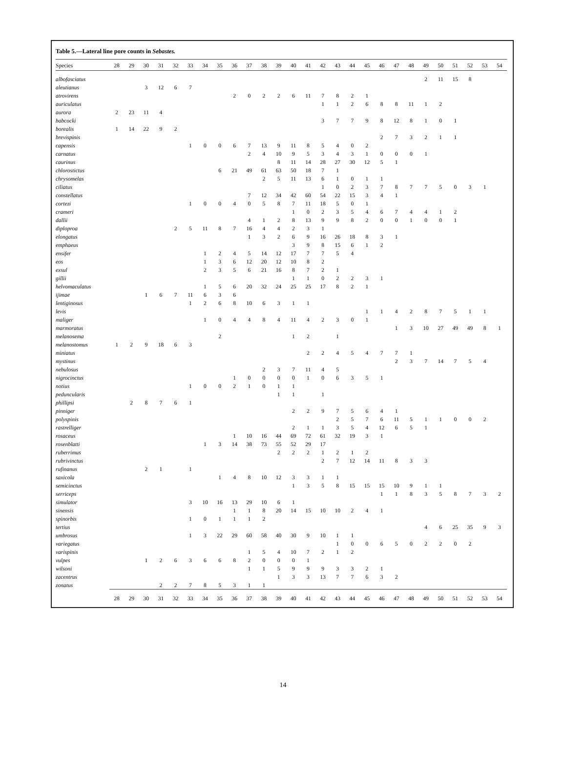Table 5.—Lateral line pore counts in Sebastes.
| Species | 28 | 29 | 30 | 31 | 32 | 33 | 34 | 35 | 36 | 37 | 38 | 39 | 40 | 41 | 42 | 43 | 44 | 45 | 46 | 47 | 48 | 49 | 50 | 51 | 52 | 53 | 54 |
| --- | --- | --- | --- | --- | --- | --- | --- | --- | --- | --- | --- | --- | --- | --- | --- | --- | --- | --- | --- | --- | --- | --- | --- | --- | --- | --- | --- |
| albofasciatus | | | | | | | | | | | | | | | | | | | | | | 2 | 11 | 15 | 8 | | |
| aleutianus | | | 3 | 12 | 6 | 7 | | | | | | | | | | | | | | | | | | | | | |
| atrovirens | | | | | | | | | 2 | 0 | 2 | 2 | 6 | 11 | 7 | 8 | 2 | 1 | | | | | | | | | |
| auriculatus | | | | | | | | | | | | | | | 1 | 1 | 2 | 6 | 8 | 8 | 11 | 1 | 2 | | | | |
| aurora | 2 | 23 | 11 | 4 | | | | | | | | | | | | | | | | | | | | | | | |
| babcocki | | | | | | | | | | | | | | | 3 | 7 | 7 | 9 | 8 | 12 | 8 | 1 | 0 | 1 | | | |
| borealis | 1 | 14 | 22 | 9 | 2 | | | | | | | | | | | | | | | | | | | | | | |
| brevispinis | | | | | | | | | | | | | | | | | | | 2 | 7 | 3 | 2 | 1 | 1 | | | |
| capensis | | | | | | 1 | 0 | 0 | 6 | 7 | 13 | 9 | 11 | 8 | 5 | 4 | 0 | 2 | | | | | | | | | |
| carnatus | | | | | | | | | | 2 | 4 | 10 | 9 | 5 | 3 | 4 | 3 | 1 | 0 | 0 | 0 | 1 | | | | | |
| caurinus | | | | | | | | | | | | 8 | 11 | 14 | 28 | 27 | 30 | 12 | 5 | 1 | | | | | | | |
| chlorostictus | | | | | | | | 6 | 21 | 49 | 61 | 63 | 50 | 18 | 7 | 1 | | | | | | | | | | | |
| chrysomelas | | | | | | | | | | | 2 | 5 | 11 | 13 | 6 | 1 | 0 | 1 | 1 | | | | | | | | |
| ciliatus | | | | | | | | | | | | | | | 1 | 0 | 2 | 3 | 7 | 8 | 7 | 7 | 5 | 0 | 3 | 1 | |
| constellatus | | | | | | | | | | 7 | 12 | 34 | 42 | 60 | 54 | 22 | 15 | 3 | 4 | 1 | | | | | | | |
| cortezi | | | | | | 1 | 0 | 0 | 4 | 0 | 5 | 8 | 7 | 11 | 18 | 5 | 0 | 1 | | | | | | | | | |
| crameri | | | | | | | | | | | | | 1 | 0 | 2 | 3 | 5 | 4 | 6 | 7 | 4 | 4 | 1 | 2 | | | |
| dallii | | | | | | | | | | 4 | 1 | 2 | 8 | 13 | 9 | 9 | 8 | 2 | 0 | 0 | 1 | 0 | 0 | 1 | | | |
| diploproa | | | | | 2 | 5 | 11 | 8 | 7 | 16 | 4 | 4 | 2 | 3 | 1 | | | | | | | | | | | | |
| elongatus | | | | | | | | | | 1 | 3 | 2 | 6 | 9 | 16 | 26 | 18 | 8 | 3 | 1 | | | | | | | |
| emphaeus | | | | | | | | | | | | | 3 | 9 | 8 | 15 | 6 | 1 | 2 | | | | | | | | |
| ensifer | | | | | | | 1 | 2 | 4 | 5 | 14 | 12 | 17 | 7 | 7 | 5 | 4 | | | | | | | | | | |
| eos | | | | | | | 1 | 3 | 6 | 12 | 20 | 12 | 10 | 8 | 2 | | | | | | | | | | | | |
| exsul | | | | | | | 2 | 3 | 5 | 6 | 21 | 16 | 8 | 7 | 2 | 1 | | | | | | | | | | | |
| gillii | | | | | | | | | | | | | 1 | 1 | 0 | 2 | 2 | 3 | 1 | | | | | | | | |
| helvomaculatus | | | | | | | 1 | 5 | 6 | 20 | 32 | 24 | 25 | 25 | 17 | 8 | 2 | 1 | | | | | | | | | |
| ijimae | | | 1 | 6 | 7 | 11 | 6 | 3 | 6 | | | | | | | | | | | | | | | | | | |
| lentiginosus | | | | | | 1 | 2 | 6 | 8 | 10 | 6 | 3 | 1 | 1 | | | | | | | | | | | | | |
| levis | | | | | | | | | | | | | | | | | | 1 | 1 | 4 | 2 | 8 | 7 | 5 | 1 | 1 | |
| maliger | | | | | | | 1 | 0 | 4 | 4 | 8 | 4 | 11 | 4 | 2 | 3 | 0 | 1 | | | | | | | | | |
| marmoratus | | | | | | | | | | | | | | | | | | | | 1 | 3 | 10 | 27 | 49 | 49 | 8 | 1 |
| melanosema | | | | | | | | 2 | | | | | 1 | 2 | | 1 | | | | | | | | | | | |
| melanostomus | 1 | 2 | 9 | 18 | 6 | 3 | | | | | | | | | | | | | | | | | | | | | |
| miniatus | | | | | | | | | | | | | | 2 | 2 | 4 | 5 | 4 | 7 | 7 | 1 | | | | | | |
| mystinus | | | | | | | | | | | | | | | | | | | | 2 | 3 | 7 | 14 | 7 | 5 | 4 | |
| nebulosus | | | | | | | | | | | 2 | 3 | 7 | 11 | 4 | 5 | | | | | | | | | | | |
| nigrocinctus | | | | | | | | | 1 | 0 | 0 | 0 | 0 | 1 | 0 | 6 | 3 | 5 | 1 | | | | | | | | |
| notius | | | | | | 1 | 0 | 0 | 2 | 1 | 0 | 1 | 1 | | | | | | | | | | | | | | |
| peduncularis | | | | | | | | | | | | 1 | 1 | | 1 | | | | | | | | | | | | |
| phillipsi | | 2 | 8 | 7 | 6 | 1 | | | | | | | | | | | | | | | | | | | | | |
| pinniger | | | | | | | | | | | | | 2 | 2 | 9 | 7 | 5 | 6 | 4 | 1 | | | | | | | |
| polyspinis | | | | | | | | | | | | | | | | 2 | 5 | 7 | 6 | 11 | 5 | 1 | 1 | 0 | 0 | 2 | |
| rastrelliger | | | | | | | | | | | | | 2 | 1 | 1 | 3 | 5 | 4 | 12 | 6 | 5 | 1 | | | | | |
| rosaceus | | | | | | | | | 1 | 10 | 16 | 44 | 69 | 72 | 61 | 32 | 19 | 3 | 1 | | | | | | | | |
| rosenblatti | | | | | | | 1 | 3 | 14 | 38 | 73 | 55 | 52 | 29 | 17 | | | | | | | | | | | | |
| ruberrimus | | | | | | | | | | | | 2 | 2 | 2 | 1 | 2 | 1 | 2 | | | | | | | | | |
| rubrivinctus | | | | | | | | | | | | | | | 2 | 7 | 12 | 14 | 11 | 8 | 3 | 3 | | | | | |
| rufinanus | | | 2 | 1 | | 1 | | | | | | | | | | | | | | | | | | | | | |
| saxicola | | | | | | | | 1 | 4 | 8 | 10 | 12 | 3 | 3 | 1 | 1 | | | | | | | | | | | |
| semicinctus | | | | | | | | | | | | | 1 | 3 | 5 | 8 | 15 | 15 | 15 | 10 | 9 | 1 | 1 | | | | |
| serriceps | | | | | | | | | | | | | | | | | | | 1 | 1 | 8 | 3 | 5 | 8 | 7 | 3 | 2 |
| simulator | | | | | | 3 | 10 | 16 | 13 | 29 | 10 | 6 | 1 | | | | | | | | | | | | | | |
| sinensis | | | | | | | | | 1 | 1 | 8 | 20 | 14 | 15 | 10 | 10 | 2 | 4 | 1 | | | | | | | | |
| spinorbis | | | | | | 1 | 0 | 1 | 1 | 1 | 2 | | | | | | | | | | | | | | | | |
| tertius | | | | | | | | | | | | | | | | | | | | | | 4 | 6 | 25 | 35 | 9 | 3 |
| umbrosus | | | | | | 1 | 3 | 22 | 29 | 60 | 58 | 40 | 30 | 9 | 10 | 1 | 1 | | | | | | | | | | |
| variegatus | | | | | | | | | | | | | | | | 1 | 0 | 0 | 6 | 5 | 0 | 2 | 2 | 0 | 2 | | |
| varispinis | | | | | | | | | | 1 | 5 | 4 | 10 | 7 | 2 | 1 | 2 | | | | | | | | | | |
| vulpes | | | 1 | 2 | 6 | 3 | 6 | 6 | 8 | 2 | 0 | 0 | 0 | 1 | | | | | | | | | | | | | |
| wilsoni | | | | | | | | | | 1 | 1 | 5 | 9 | 9 | 9 | 3 | 3 | 2 | 1 | | | | | | | | |
| zacentrus | | | | | | | | | | | | 1 | 3 | 3 | 13 | 7 | 7 | 6 | 3 | 2 | | | | | | | |
| zonatus | | | | 2 | 2 | 7 | 8 | 5 | 3 | 1 | 1 | | | | | | | | | | | | | | | | |
| | 28 | 29 | 30 | 31 | 32 | 33 | 34 | 35 | 36 | 37 | 38 | 39 | 40 | 41 | 42 | 43 | 44 | 45 | 46 | 47 | 48 | 49 | 50 | 51 | 52 | 53 | 54 |
14